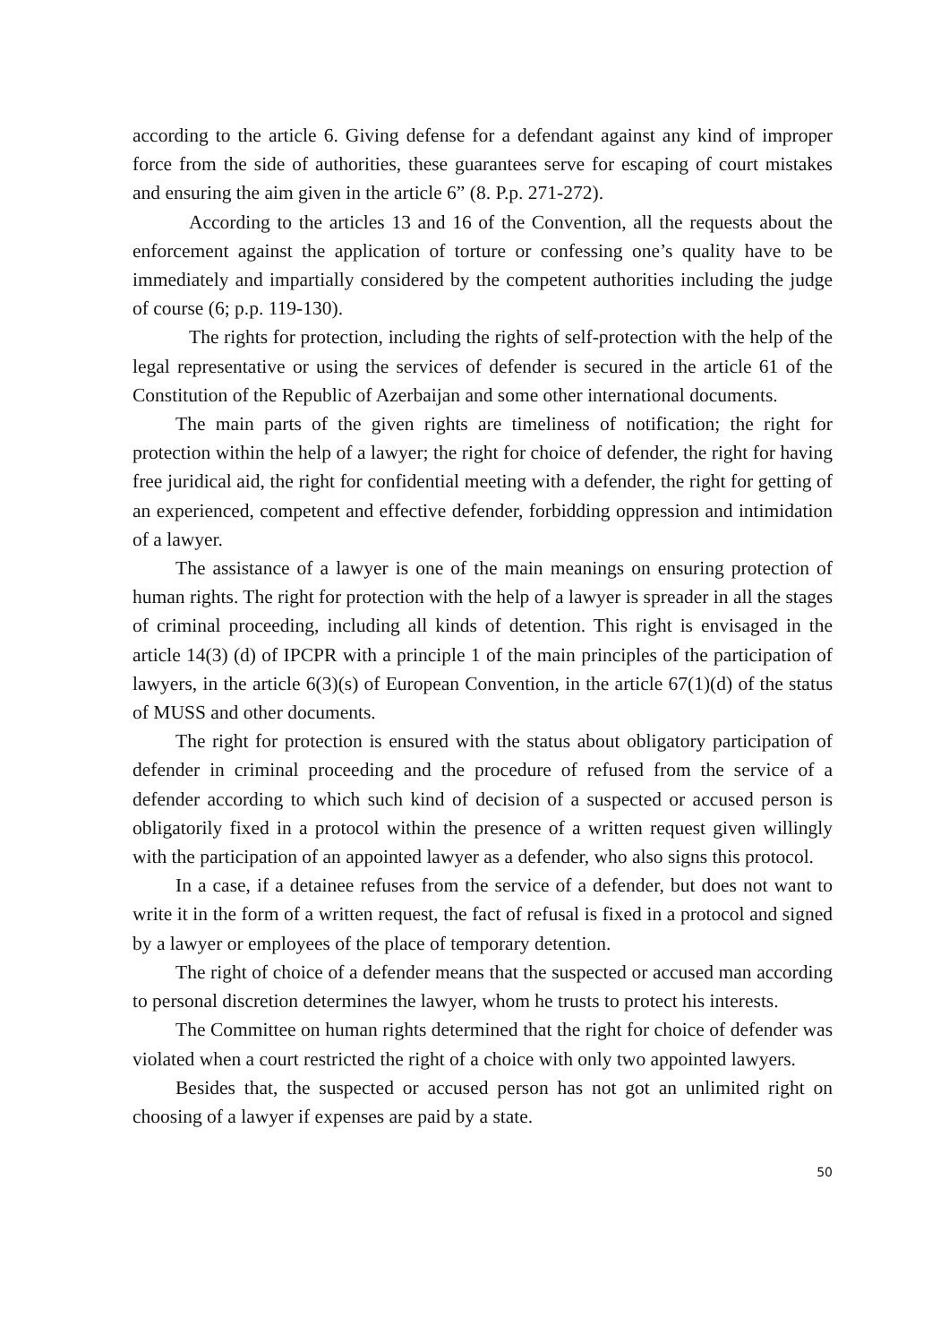according to the article 6. Giving defense for a defendant against any kind of improper force from the side of authorities, these guarantees serve for escaping of court mistakes and ensuring the aim given in the article 6” (8. P.p. 271-272).
According to the articles 13 and 16 of the Convention, all the requests about the enforcement against the application of torture or confessing one’s quality have to be immediately and impartially considered by the competent authorities including the judge of course (6; p.p. 119-130).
The rights for protection, including the rights of self-protection with the help of the legal representative or using the services of defender is secured in the article 61 of the Constitution of the Republic of Azerbaijan and some other international documents.
The main parts of the given rights are timeliness of notification; the right for protection within the help of a lawyer; the right for choice of defender, the right for having free juridical aid, the right for confidential meeting with a defender, the right for getting of an experienced, competent and effective defender, forbidding oppression and intimidation of a lawyer.
The assistance of a lawyer is one of the main meanings on ensuring protection of human rights. The right for protection with the help of a lawyer is spreader in all the stages of criminal proceeding, including all kinds of detention. This right is envisaged in the article 14(3) (d) of IPCPR with a principle 1 of the main principles of the participation of lawyers, in the article 6(3)(s) of European Convention, in the article 67(1)(d) of the status of MUSS and other documents.
The right for protection is ensured with the status about obligatory participation of defender in criminal proceeding and the procedure of refused from the service of a defender according to which such kind of decision of a suspected or accused person is obligatorily fixed in a protocol within the presence of a written request given willingly with the participation of an appointed lawyer as a defender, who also signs this protocol.
In a case, if a detainee refuses from the service of a defender, but does not want to write it in the form of a written request, the fact of refusal is fixed in a protocol and signed by a lawyer or employees of the place of temporary detention.
The right of choice of a defender means that the suspected or accused man according to personal discretion determines the lawyer, whom he trusts to protect his interests.
The Committee on human rights determined that the right for choice of defender was violated when a court restricted the right of a choice with only two appointed lawyers.
Besides that, the suspected or accused person has not got an unlimited right on choosing of a lawyer if expenses are paid by a state.
50